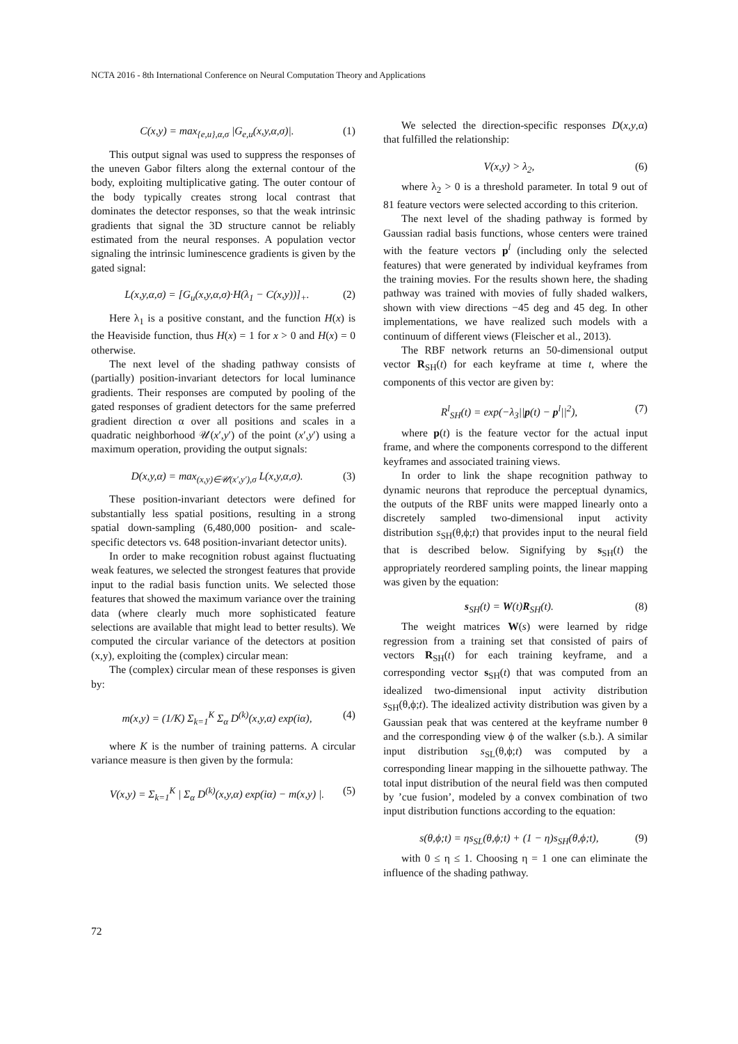NCTA 2016 - 8th International Conference on Neural Computation Theory and Applications
C(x,y) = max<sub>{e,u},α,σ</sub> |G<sub>e,u</sub>(x,y,α,σ)|. (1)
This output signal was used to suppress the responses of the uneven Gabor filters along the external contour of the body, exploiting multiplicative gating. The outer contour of the body typically creates strong local contrast that dominates the detector responses, so that the weak intrinsic gradients that signal the 3D structure cannot be reliably estimated from the neural responses. A population vector signaling the intrinsic luminescence gradients is given by the gated signal:
L(x,y,α,σ) = [G<sub>u</sub>(x,y,α,σ)·H(λ<sub>1</sub> − C(x,y))]<sub>+</sub>. (2)
Here λ<sub>1</sub> is a positive constant, and the function H(x) is the Heaviside function, thus H(x) = 1 for x > 0 and H(x) = 0 otherwise.
The next level of the shading pathway consists of (partially) position-invariant detectors for local luminance gradients. Their responses are computed by pooling of the gated responses of gradient detectors for the same preferred gradient direction α over all positions and scales in a quadratic neighborhood 𝒰(x′,y′) of the point (x′,y′) using a maximum operation, providing the output signals:
D(x,y,α) = max<sub>(x,y)∈𝒰(x′,y′),σ</sub> L(x,y,α,σ). (3)
These position-invariant detectors were defined for substantially less spatial positions, resulting in a strong spatial down-sampling (6,480,000 position- and scale-specific detectors vs. 648 position-invariant detector units).
In order to make recognition robust against fluctuating weak features, we selected the strongest features that provide input to the radial basis function units. We selected those features that showed the maximum variance over the training data (where clearly much more sophisticated feature selections are available that might lead to better results). We computed the circular variance of the detectors at position (x,y), exploiting the (complex) circular mean:
The (complex) circular mean of these responses is given by:
m(x,y) = (1/K) Σ<sub>k=1</sub><sup>K</sup> Σ<sub>α</sub> D<sup>(k)</sup>(x,y,α) exp(iα), (4)
where K is the number of training patterns. A circular variance measure is then given by the formula:
V(x,y) = Σ<sub>k=1</sub><sup>K</sup> | Σ<sub>α</sub> D<sup>(k)</sup>(x,y,α) exp(iα) − m(x,y) |. (5)
We selected the direction-specific responses D(x,y,α) that fulfilled the relationship:
V(x,y) > λ<sub>2</sub>, (6)
where λ<sub>2</sub> > 0 is a threshold parameter. In total 9 out of 81 feature vectors were selected according to this criterion.
The next level of the shading pathway is formed by Gaussian radial basis functions, whose centers were trained with the feature vectors p<sup>l</sup> (including only the selected features) that were generated by individual keyframes from the training movies. For the results shown here, the shading pathway was trained with movies of fully shaded walkers, shown with view directions −45 deg and 45 deg. In other implementations, we have realized such models with a continuum of different views (Fleischer et al., 2013).
The RBF network returns an 50-dimensional output vector R<sub>SH</sub>(t) for each keyframe at time t, where the components of this vector are given by:
R<sup>l</sup><sub>SH</sub>(t) = exp(−λ<sub>3</sub>||p(t) − p<sup>l</sup>||<sup>2</sup>), (7)
where p(t) is the feature vector for the actual input frame, and where the components correspond to the different keyframes and associated training views.
In order to link the shape recognition pathway to dynamic neurons that reproduce the perceptual dynamics, the outputs of the RBF units were mapped linearly onto a discretely sampled two-dimensional input activity distribution s<sub>SH</sub>(θ,ϕ;t) that provides input to the neural field that is described below. Signifying by s<sub>SH</sub>(t) the appropriately reordered sampling points, the linear mapping was given by the equation:
s<sub>SH</sub>(t) = W(t)R<sub>SH</sub>(t). (8)
The weight matrices W(s) were learned by ridge regression from a training set that consisted of pairs of vectors R<sub>SH</sub>(t) for each training keyframe, and a corresponding vector s<sub>SH</sub>(t) that was computed from an idealized two-dimensional input activity distribution s<sub>SH</sub>(θ,ϕ;t). The idealized activity distribution was given by a Gaussian peak that was centered at the keyframe number θ and the corresponding view ϕ of the walker (s.b.). A similar input distribution s<sub>SL</sub>(θ,ϕ;t) was computed by a corresponding linear mapping in the silhouette pathway. The total input distribution of the neural field was then computed by ’cue fusion’, modeled by a convex combination of two input distribution functions according to the equation:
s(θ,ϕ;t) = ηs<sub>SL</sub>(θ,ϕ;t) + (1 − η)s<sub>SH</sub>(θ,ϕ;t), (9)
with 0 ≤ η ≤ 1. Choosing η = 1 one can eliminate the influence of the shading pathway.
72